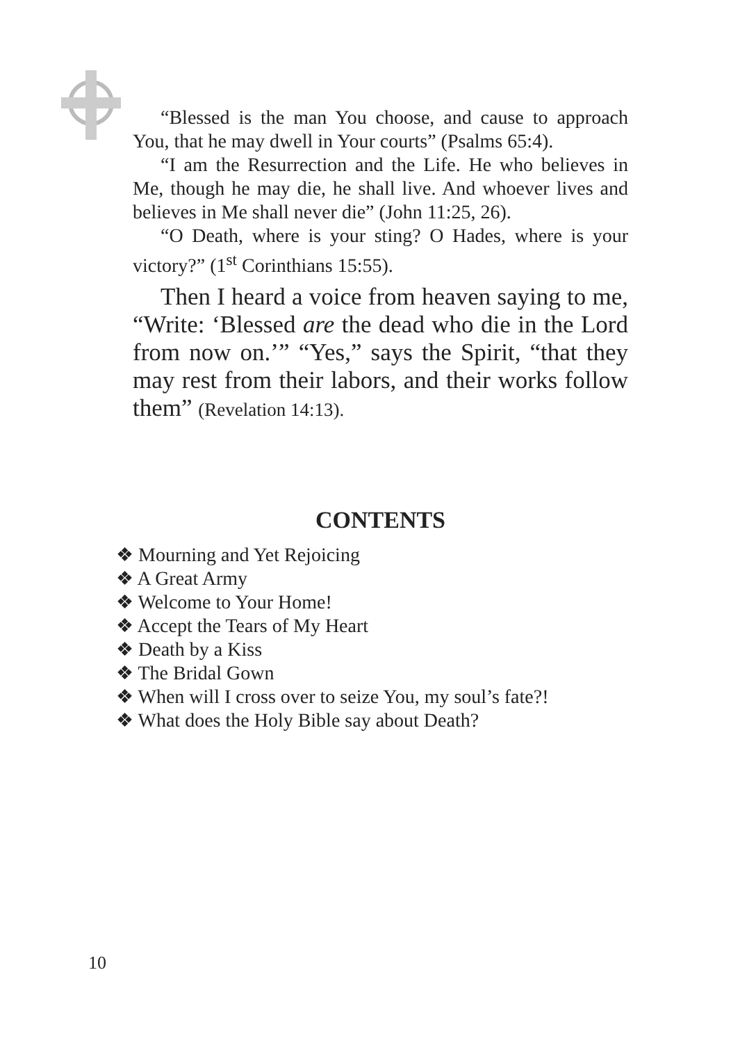“Blessed is the man You choose, and cause to approach You, that he may dwell in Your courts” (Psalms 65:4).
“I am the Resurrection and the Life. He who believes in Me, though he may die, he shall live. And whoever lives and believes in Me shall never die” (John 11:25, 26).
“O Death, where is your sting? O Hades, where is your victory?” (1<sup>st</sup> Corinthians 15:55).
Then I heard a voice from heaven saying to me, “Write: ‘Blessed are the dead who die in the Lord from now on.’” “Yes,” says the Spirit, “that they may rest from their labors, and their works follow them” (Revelation 14:13).
CONTENTS
❖ Mourning and Yet Rejoicing
❖ A Great Army
❖ Welcome to Your Home!
❖ Accept the Tears of My Heart
❖ Death by a Kiss
❖ The Bridal Gown
❖ When will I cross over to seize You, my soul’s fate?!
❖ What does the Holy Bible say about Death?
10